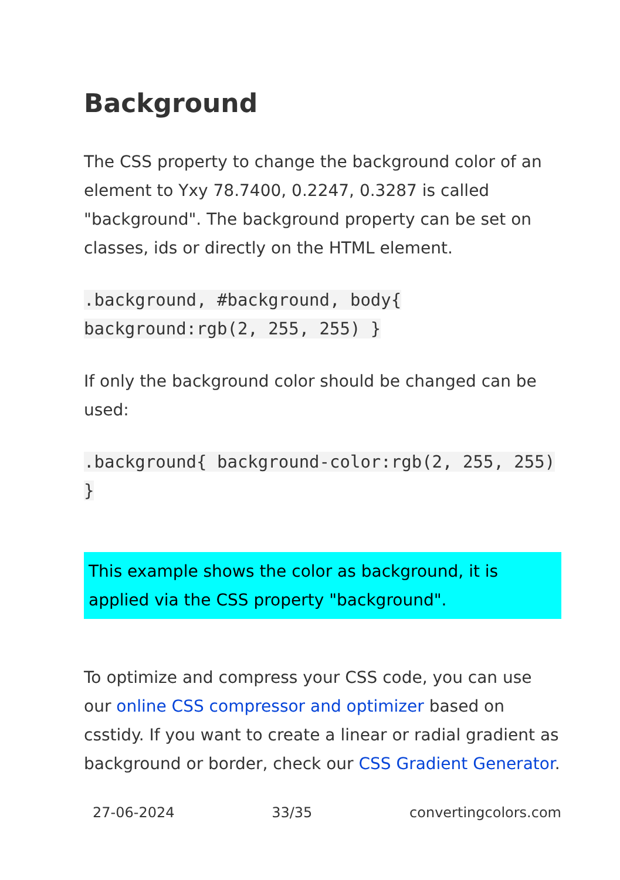Background
The CSS property to change the background color of an element to Yxy 78.7400, 0.2247, 0.3287 is called "background". The background property can be set on classes, ids or directly on the HTML element.
.background, #background, body{ background:rgb(2, 255, 255) }
If only the background color should be changed can be used:
.background{ background-color:rgb(2, 255, 255) }
This example shows the color as background, it is applied via the CSS property "background".
To optimize and compress your CSS code, you can use our online CSS compressor and optimizer based on csstidy. If you want to create a linear or radial gradient as background or border, check our CSS Gradient Generator.
27-06-2024 33/35 convertingcolors.com